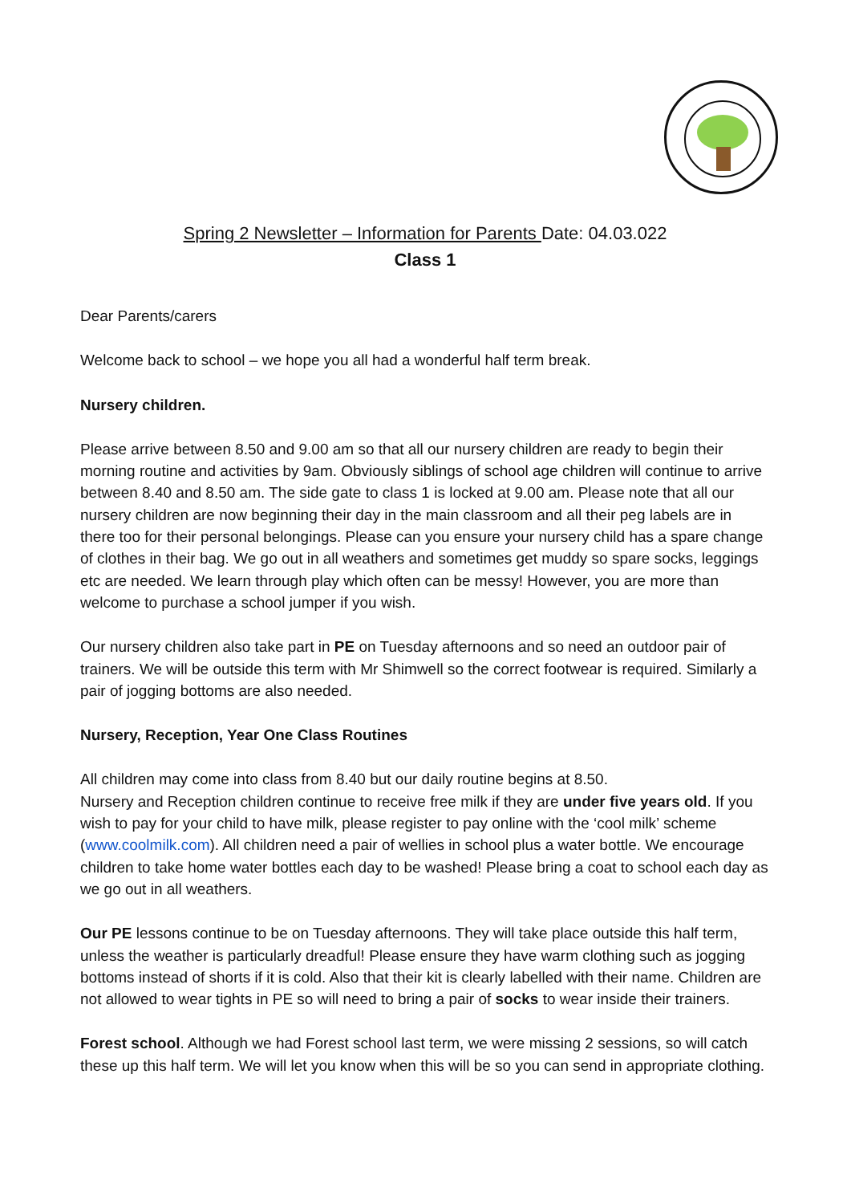Spring 2 Newsletter – Information for Parents Date: 04.03.022
Class 1
Dear Parents/carers
Welcome back to school – we hope you all had a wonderful half term break.
Nursery children.
Please arrive between 8.50 and 9.00 am so that all our nursery children are ready to begin their morning routine and activities by 9am. Obviously siblings of school age children will continue to arrive between 8.40 and 8.50 am. The side gate to class 1 is locked at 9.00 am. Please note that all our nursery children are now beginning their day in the main classroom and all their peg labels are in there too for their personal belongings. Please can you ensure your nursery child has a spare change of clothes in their bag. We go out in all weathers and sometimes get muddy so spare socks, leggings etc are needed. We learn through play which often can be messy! However, you are more than welcome to purchase a school jumper if you wish.
Our nursery children also take part in PE on Tuesday afternoons and so need an outdoor pair of trainers. We will be outside this term with Mr Shimwell so the correct footwear is required. Similarly a pair of jogging bottoms are also needed.
Nursery, Reception, Year One Class Routines
All children may come into class from 8.40 but our daily routine begins at 8.50.
Nursery and Reception children continue to receive free milk if they are under five years old. If you wish to pay for your child to have milk, please register to pay online with the ‘cool milk’ scheme (www.coolmilk.com). All children need a pair of wellies in school plus a water bottle. We encourage children to take home water bottles each day to be washed! Please bring a coat to school each day as we go out in all weathers.
Our PE lessons continue to be on Tuesday afternoons. They will take place outside this half term, unless the weather is particularly dreadful! Please ensure they have warm clothing such as jogging bottoms instead of shorts if it is cold. Also that their kit is clearly labelled with their name. Children are not allowed to wear tights in PE so will need to bring a pair of socks to wear inside their trainers.
Forest school. Although we had Forest school last term, we were missing 2 sessions, so will catch these up this half term. We will let you know when this will be so you can send in appropriate clothing.